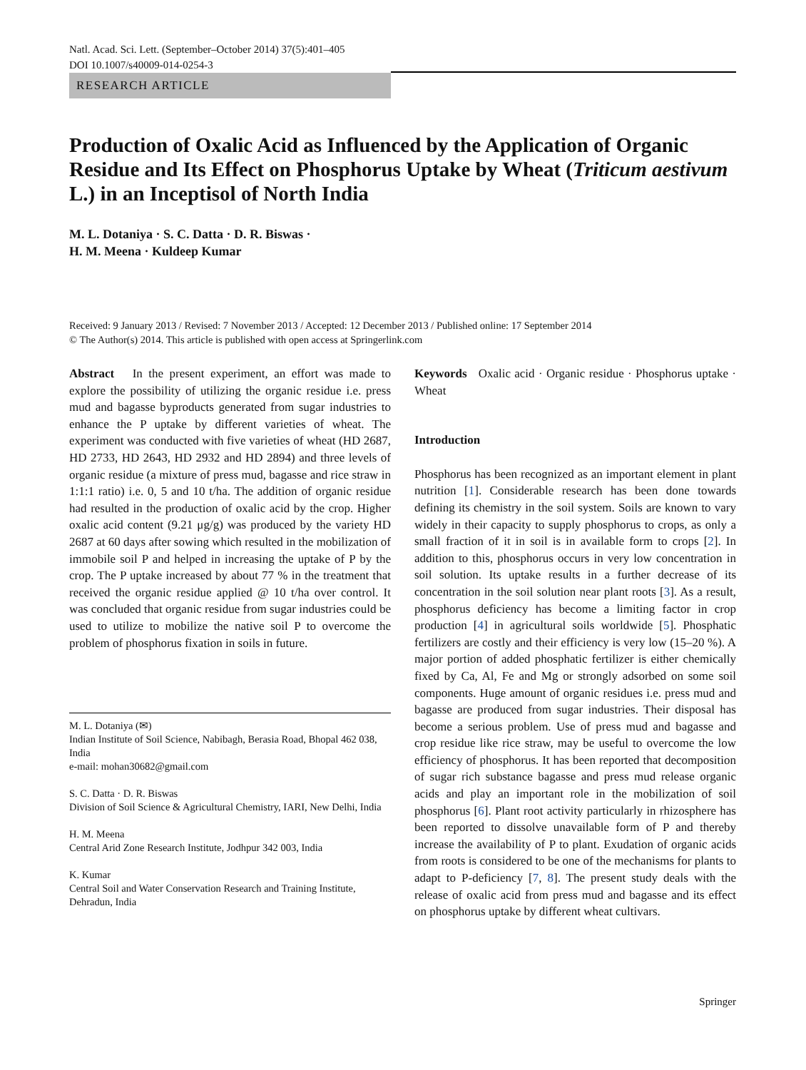Natl. Acad. Sci. Lett. (September–October 2014) 37(5):401–405
DOI 10.1007/s40009-014-0254-3
RESEARCH ARTICLE
Production of Oxalic Acid as Influenced by the Application of Organic Residue and Its Effect on Phosphorus Uptake by Wheat (Triticum aestivum L.) in an Inceptisol of North India
M. L. Dotaniya · S. C. Datta · D. R. Biswas ·
H. M. Meena · Kuldeep Kumar
Received: 9 January 2013 / Revised: 7 November 2013 / Accepted: 12 December 2013 / Published online: 17 September 2014
© The Author(s) 2014. This article is published with open access at Springerlink.com
Abstract In the present experiment, an effort was made to explore the possibility of utilizing the organic residue i.e. press mud and bagasse byproducts generated from sugar industries to enhance the P uptake by different varieties of wheat. The experiment was conducted with five varieties of wheat (HD 2687, HD 2733, HD 2643, HD 2932 and HD 2894) and three levels of organic residue (a mixture of press mud, bagasse and rice straw in 1:1:1 ratio) i.e. 0, 5 and 10 t/ha. The addition of organic residue had resulted in the production of oxalic acid by the crop. Higher oxalic acid content (9.21 μg/g) was produced by the variety HD 2687 at 60 days after sowing which resulted in the mobilization of immobile soil P and helped in increasing the uptake of P by the crop. The P uptake increased by about 77 % in the treatment that received the organic residue applied @ 10 t/ha over control. It was concluded that organic residue from sugar industries could be used to utilize to mobilize the native soil P to overcome the problem of phosphorus fixation in soils in future.
M. L. Dotaniya (✉)
Indian Institute of Soil Science, Nabibagh, Berasia Road, Bhopal 462 038, India
e-mail: mohan30682@gmail.com
S. C. Datta · D. R. Biswas
Division of Soil Science & Agricultural Chemistry, IARI, New Delhi, India
H. M. Meena
Central Arid Zone Research Institute, Jodhpur 342 003, India
K. Kumar
Central Soil and Water Conservation Research and Training Institute, Dehradun, India
Keywords Oxalic acid · Organic residue · Phosphorus uptake · Wheat
Introduction
Phosphorus has been recognized as an important element in plant nutrition [1]. Considerable research has been done towards defining its chemistry in the soil system. Soils are known to vary widely in their capacity to supply phosphorus to crops, as only a small fraction of it in soil is in available form to crops [2]. In addition to this, phosphorus occurs in very low concentration in soil solution. Its uptake results in a further decrease of its concentration in the soil solution near plant roots [3]. As a result, phosphorus deficiency has become a limiting factor in crop production [4] in agricultural soils worldwide [5]. Phosphatic fertilizers are costly and their efficiency is very low (15–20 %). A major portion of added phosphatic fertilizer is either chemically fixed by Ca, Al, Fe and Mg or strongly adsorbed on some soil components. Huge amount of organic residues i.e. press mud and bagasse are produced from sugar industries. Their disposal has become a serious problem. Use of press mud and bagasse and crop residue like rice straw, may be useful to overcome the low efficiency of phosphorus. It has been reported that decomposition of sugar rich substance bagasse and press mud release organic acids and play an important role in the mobilization of soil phosphorus [6]. Plant root activity particularly in rhizosphere has been reported to dissolve unavailable form of P and thereby increase the availability of P to plant. Exudation of organic acids from roots is considered to be one of the mechanisms for plants to adapt to P-deficiency [7, 8]. The present study deals with the release of oxalic acid from press mud and bagasse and its effect on phosphorus uptake by different wheat cultivars.
Springer